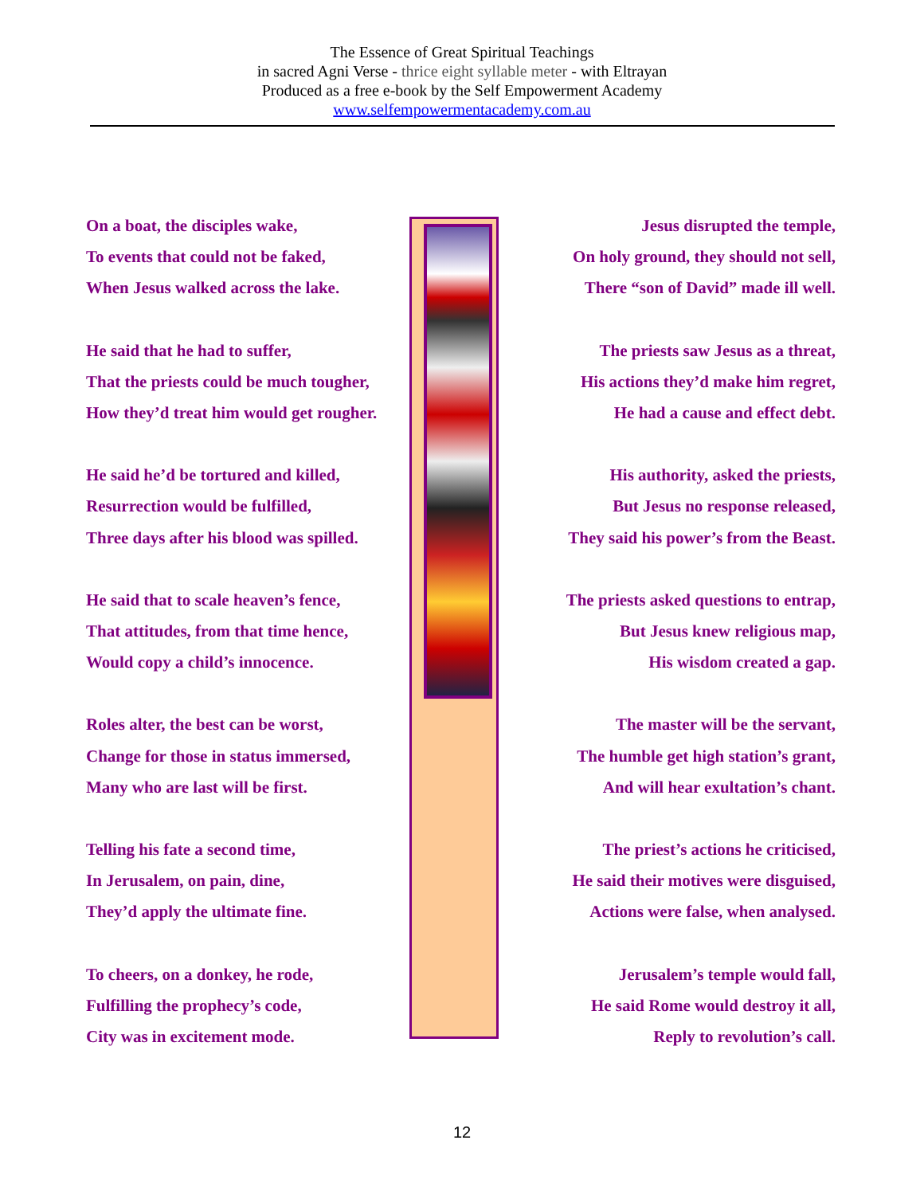The Essence of Great Spiritual Teachings
in sacred Agni Verse - thrice eight syllable meter - with Eltrayan
Produced as a free e-book by the Self Empowerment Academy
www.selfempowermentacademy.com.au
On a boat, the disciples wake,
To events that could not be faked,
When Jesus walked across the lake.
He said that he had to suffer,
That the priests could be much tougher,
How they’d treat him would get rougher.
He said he’d be tortured and killed,
Resurrection would be fulfilled,
Three days after his blood was spilled.
He said that to scale heaven’s fence,
That attitudes, from that time hence,
Would copy a child’s innocence.
Roles alter, the best can be worst,
Change for those in status immersed,
Many who are last will be first.
Telling his fate a second time,
In Jerusalem, on pain, dine,
They’d apply the ultimate fine.
To cheers, on a donkey, he rode,
Fulfilling the prophecy’s code,
City was in excitement mode.
Jesus disrupted the temple,
On holy ground, they should not sell,
There “son of David” made ill well.
The priests saw Jesus as a threat,
His actions they’d make him regret,
He had a cause and effect debt.
His authority, asked the priests,
But Jesus no response released,
They said his power’s from the Beast.
The priests asked questions to entrap,
But Jesus knew religious map,
His wisdom created a gap.
The master will be the servant,
The humble get high station’s grant,
And will hear exultation’s chant.
The priest’s actions he criticised,
He said their motives were disguised,
Actions were false, when analysed.
Jerusalem’s temple would fall,
He said Rome would destroy it all,
Reply to revolution’s call.
12